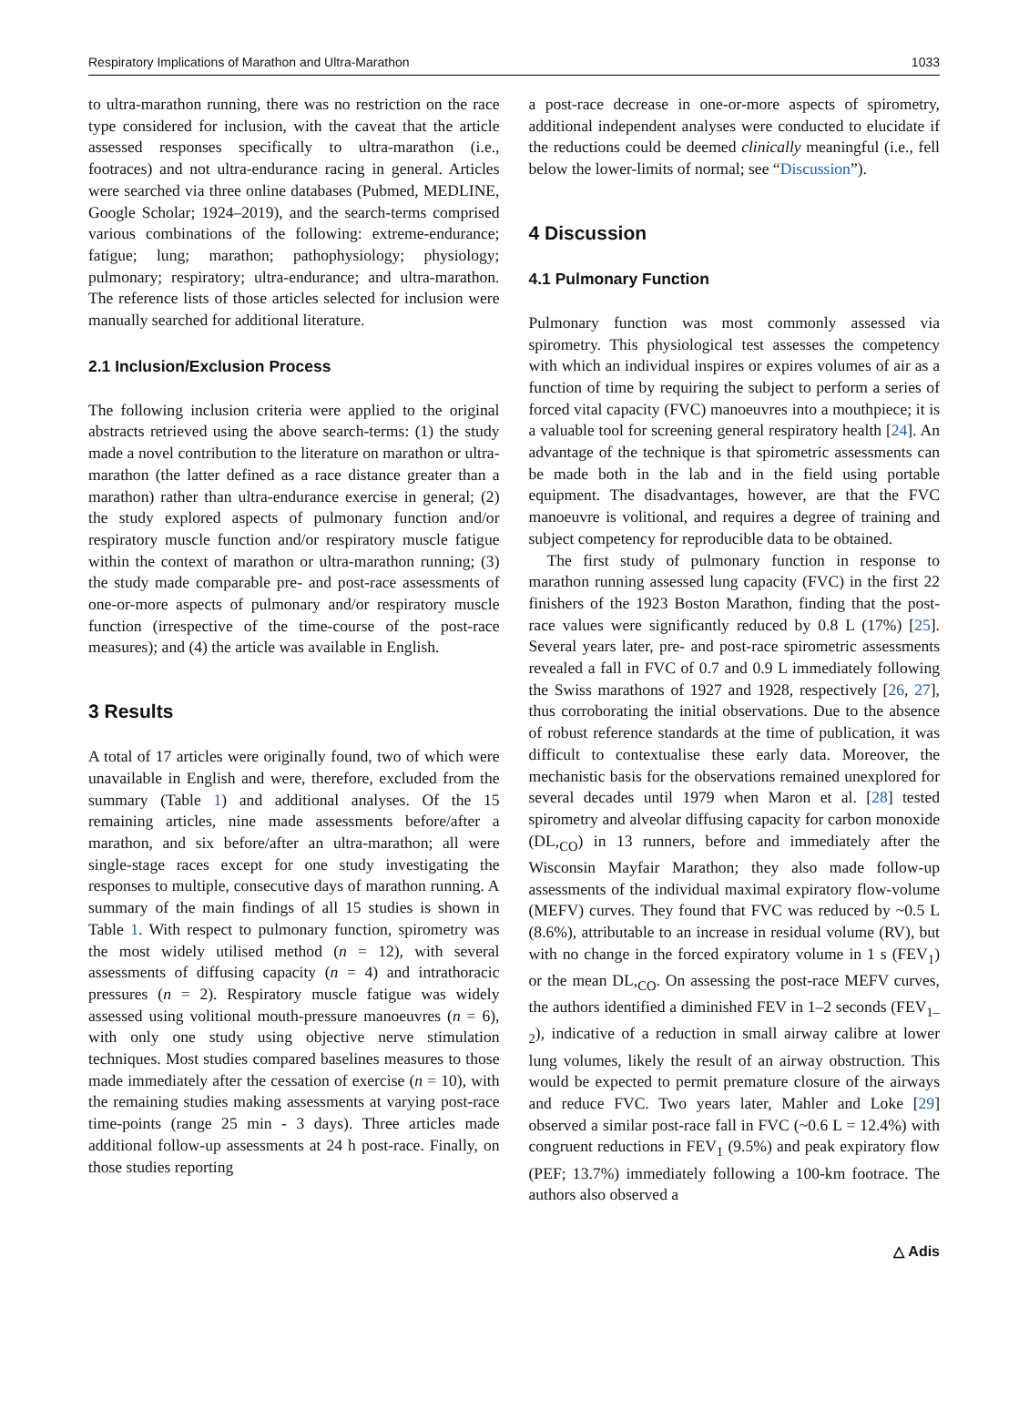Respiratory Implications of Marathon and Ultra-Marathon 1033
to ultra-marathon running, there was no restriction on the race type considered for inclusion, with the caveat that the article assessed responses specifically to ultra-marathon (i.e., footraces) and not ultra-endurance racing in general. Articles were searched via three online databases (Pubmed, MEDLINE, Google Scholar; 1924–2019), and the search-terms comprised various combinations of the following: extreme-endurance; fatigue; lung; marathon; pathophysiology; physiology; pulmonary; respiratory; ultra-endurance; and ultra-marathon. The reference lists of those articles selected for inclusion were manually searched for additional literature.
2.1 Inclusion/Exclusion Process
The following inclusion criteria were applied to the original abstracts retrieved using the above search-terms: (1) the study made a novel contribution to the literature on marathon or ultra-marathon (the latter defined as a race distance greater than a marathon) rather than ultra-endurance exercise in general; (2) the study explored aspects of pulmonary function and/or respiratory muscle function and/or respiratory muscle fatigue within the context of marathon or ultra-marathon running; (3) the study made comparable pre- and post-race assessments of one-or-more aspects of pulmonary and/or respiratory muscle function (irrespective of the time-course of the post-race measures); and (4) the article was available in English.
3 Results
A total of 17 articles were originally found, two of which were unavailable in English and were, therefore, excluded from the summary (Table 1) and additional analyses. Of the 15 remaining articles, nine made assessments before/after a marathon, and six before/after an ultra-marathon; all were single-stage races except for one study investigating the responses to multiple, consecutive days of marathon running. A summary of the main findings of all 15 studies is shown in Table 1. With respect to pulmonary function, spirometry was the most widely utilised method (n = 12), with several assessments of diffusing capacity (n = 4) and intrathoracic pressures (n = 2). Respiratory muscle fatigue was widely assessed using volitional mouth-pressure manoeuvres (n = 6), with only one study using objective nerve stimulation techniques. Most studies compared baselines measures to those made immediately after the cessation of exercise (n = 10), with the remaining studies making assessments at varying post-race time-points (range 25 min - 3 days). Three articles made additional follow-up assessments at 24 h post-race. Finally, on those studies reporting
a post-race decrease in one-or-more aspects of spirometry, additional independent analyses were conducted to elucidate if the reductions could be deemed clinically meaningful (i.e., fell below the lower-limits of normal; see “Discussion”).
4 Discussion
4.1 Pulmonary Function
Pulmonary function was most commonly assessed via spirometry. This physiological test assesses the competency with which an individual inspires or expires volumes of air as a function of time by requiring the subject to perform a series of forced vital capacity (FVC) manoeuvres into a mouthpiece; it is a valuable tool for screening general respiratory health [24]. An advantage of the technique is that spirometric assessments can be made both in the lab and in the field using portable equipment. The disadvantages, however, are that the FVC manoeuvre is volitional, and requires a degree of training and subject competency for reproducible data to be obtained.
The first study of pulmonary function in response to marathon running assessed lung capacity (FVC) in the first 22 finishers of the 1923 Boston Marathon, finding that the post-race values were significantly reduced by 0.8 L (17%) [25]. Several years later, pre- and post-race spirometric assessments revealed a fall in FVC of 0.7 and 0.9 L immediately following the Swiss marathons of 1927 and 1928, respectively [26, 27], thus corroborating the initial observations. Due to the absence of robust reference standards at the time of publication, it was difficult to contextualise these early data. Moreover, the mechanistic basis for the observations remained unexplored for several decades until 1979 when Maron et al. [28] tested spirometry and alveolar diffusing capacity for carbon monoxide (DL,<sub>CO</sub>) in 13 runners, before and immediately after the Wisconsin Mayfair Marathon; they also made follow-up assessments of the individual maximal expiratory flow-volume (MEFV) curves. They found that FVC was reduced by ~0.5 L (8.6%), attributable to an increase in residual volume (RV), but with no change in the forced expiratory volume in 1 s (FEV<sub>1</sub>) or the mean DL,<sub>CO</sub>. On assessing the post-race MEFV curves, the authors identified a diminished FEV in 1–2 seconds (FEV<sub>1–2</sub>), indicative of a reduction in small airway calibre at lower lung volumes, likely the result of an airway obstruction. This would be expected to permit premature closure of the airways and reduce FVC. Two years later, Mahler and Loke [29] observed a similar post-race fall in FVC (~0.6 L = 12.4%) with congruent reductions in FEV<sub>1</sub> (9.5%) and peak expiratory flow (PEF; 13.7%) immediately following a 100-km footrace. The authors also observed a
△ Adis